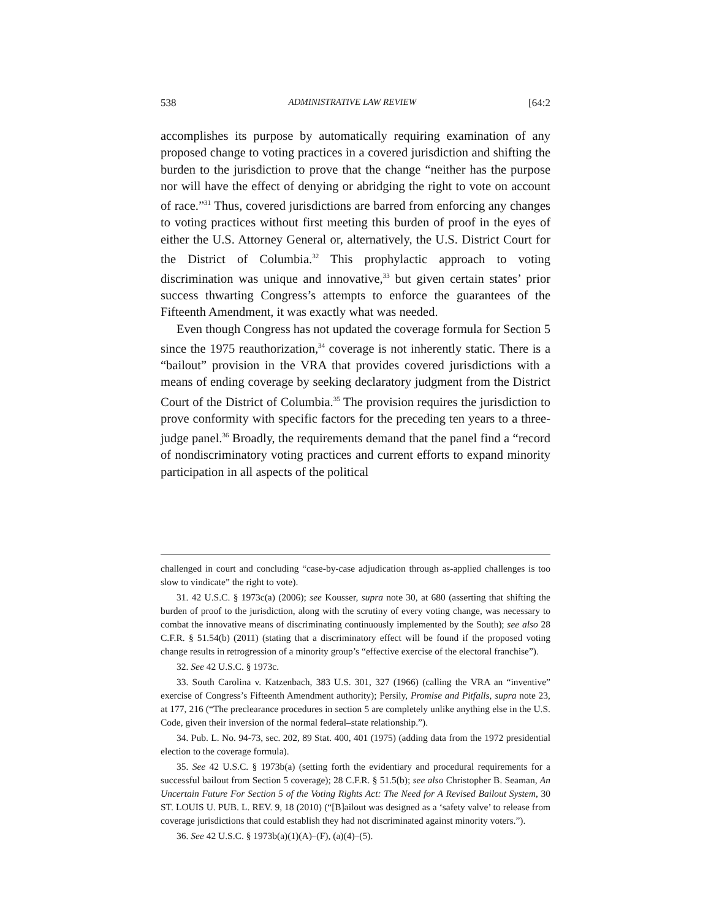538 ADMINISTRATIVE LAW REVIEW [64:2
accomplishes its purpose by automatically requiring examination of any proposed change to voting practices in a covered jurisdiction and shifting the burden to the jurisdiction to prove that the change “neither has the purpose nor will have the effect of denying or abridging the right to vote on account of race.”<sup>31</sup> Thus, covered jurisdictions are barred from enforcing any changes to voting practices without first meeting this burden of proof in the eyes of either the U.S. Attorney General or, alternatively, the U.S. District Court for the District of Columbia.<sup>32</sup> This prophylactic approach to voting discrimination was unique and innovative,<sup>33</sup> but given certain states’ prior success thwarting Congress’s attempts to enforce the guarantees of the Fifteenth Amendment, it was exactly what was needed.
Even though Congress has not updated the coverage formula for Section 5 since the 1975 reauthorization,<sup>34</sup> coverage is not inherently static. There is a “bailout” provision in the VRA that provides covered jurisdictions with a means of ending coverage by seeking declaratory judgment from the District Court of the District of Columbia.<sup>35</sup> The provision requires the jurisdiction to prove conformity with specific factors for the preceding ten years to a three-judge panel.<sup>36</sup> Broadly, the requirements demand that the panel find a “record of nondiscriminatory voting practices and current efforts to expand minority participation in all aspects of the political
challenged in court and concluding “case-by-case adjudication through as-applied challenges is too slow to vindicate” the right to vote).
31. 42 U.S.C. § 1973c(a) (2006); see Kousser, supra note 30, at 680 (asserting that shifting the burden of proof to the jurisdiction, along with the scrutiny of every voting change, was necessary to combat the innovative means of discriminating continuously implemented by the South); see also 28 C.F.R. § 51.54(b) (2011) (stating that a discriminatory effect will be found if the proposed voting change results in retrogression of a minority group’s “effective exercise of the electoral franchise”).
32. See 42 U.S.C. § 1973c.
33. South Carolina v. Katzenbach, 383 U.S. 301, 327 (1966) (calling the VRA an “inventive” exercise of Congress’s Fifteenth Amendment authority); Persily, Promise and Pitfalls, supra note 23, at 177, 216 (“The preclearance procedures in section 5 are completely unlike anything else in the U.S. Code, given their inversion of the normal federal–state relationship.”).
34. Pub. L. No. 94-73, sec. 202, 89 Stat. 400, 401 (1975) (adding data from the 1972 presidential election to the coverage formula).
35. See 42 U.S.C. § 1973b(a) (setting forth the evidentiary and procedural requirements for a successful bailout from Section 5 coverage); 28 C.F.R. § 51.5(b); see also Christopher B. Seaman, An Uncertain Future For Section 5 of the Voting Rights Act: The Need for A Revised Bailout System, 30 ST. LOUIS U. PUB. L. REV. 9, 18 (2010) (“[B]ailout was designed as a ‘safety valve’ to release from coverage jurisdictions that could establish they had not discriminated against minority voters.”).
36. See 42 U.S.C. § 1973b(a)(1)(A)–(F), (a)(4)–(5).